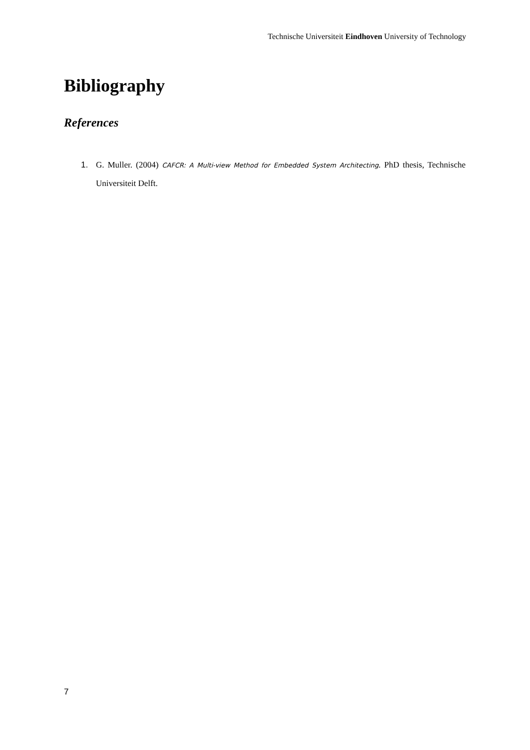Technische Universiteit Eindhoven University of Technology
Bibliography
References
1. G. Muller. (2004) CAFCR: A Multi-view Method for Embedded System Architecting. PhD thesis, Technische Universiteit Delft.
7